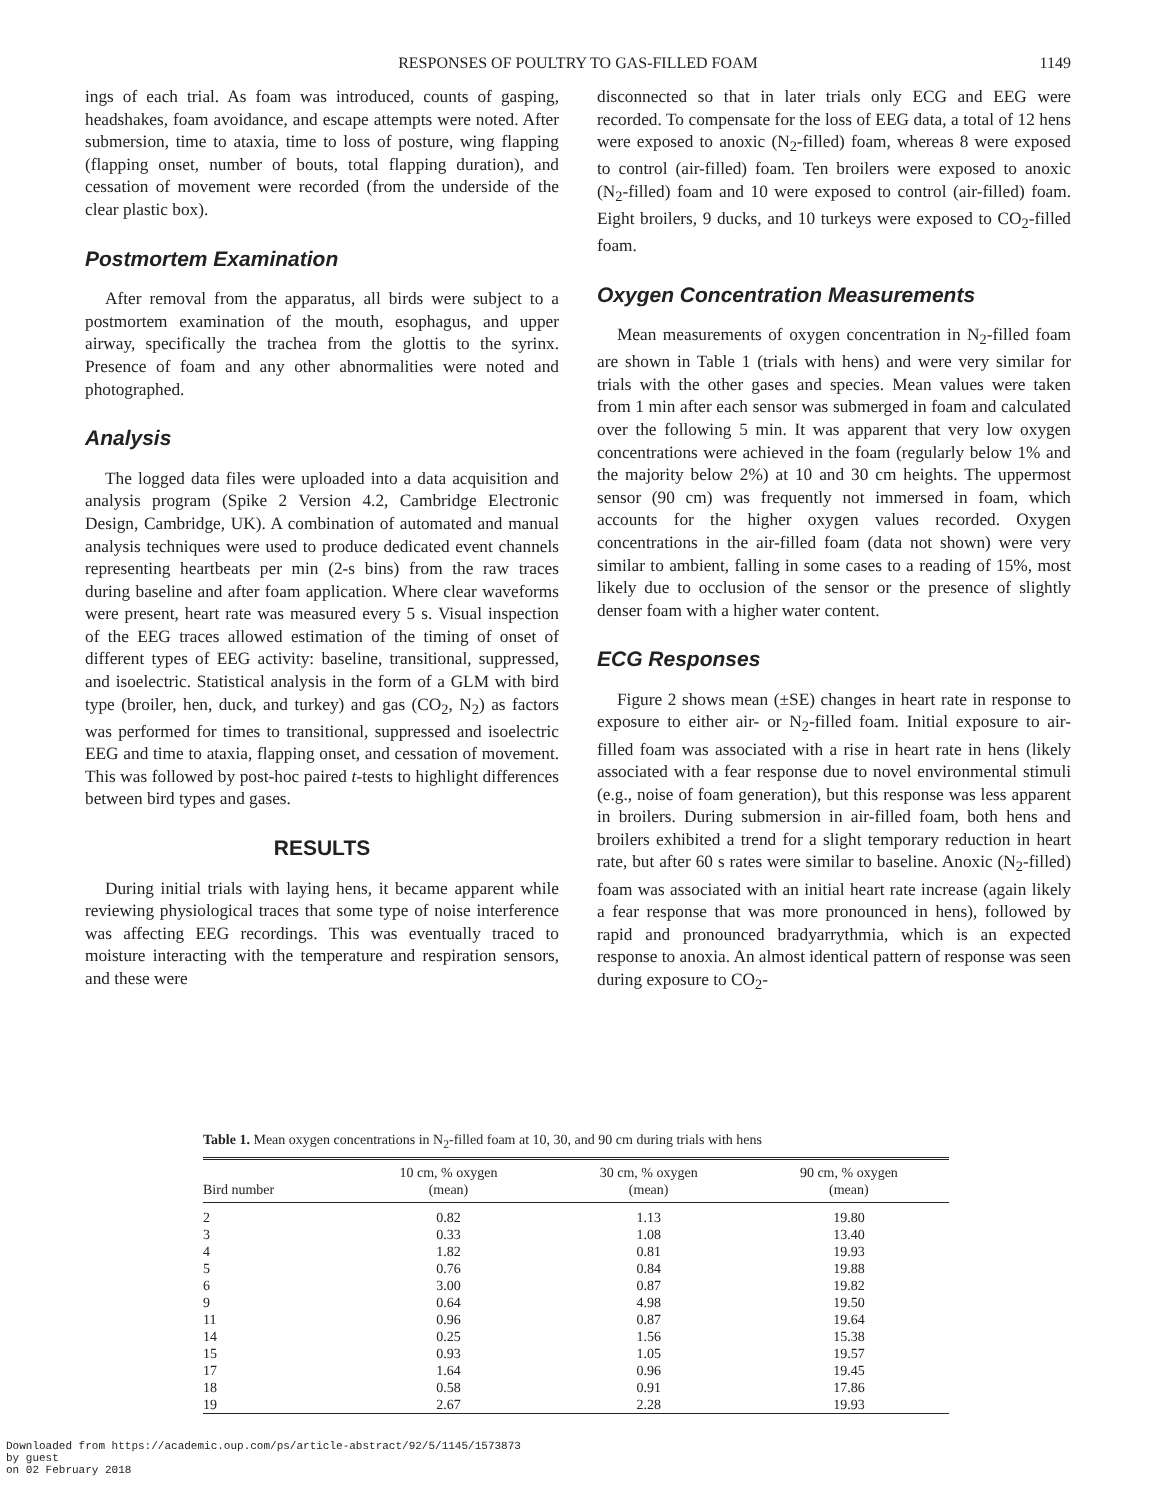RESPONSES OF POULTRY TO GAS-FILLED FOAM 1149
ings of each trial. As foam was introduced, counts of gasping, headshakes, foam avoidance, and escape attempts were noted. After submersion, time to ataxia, time to loss of posture, wing flapping (flapping onset, number of bouts, total flapping duration), and cessation of movement were recorded (from the underside of the clear plastic box).
Postmortem Examination
After removal from the apparatus, all birds were subject to a postmortem examination of the mouth, esophagus, and upper airway, specifically the trachea from the glottis to the syrinx. Presence of foam and any other abnormalities were noted and photographed.
Analysis
The logged data files were uploaded into a data acquisition and analysis program (Spike 2 Version 4.2, Cambridge Electronic Design, Cambridge, UK). A combination of automated and manual analysis techniques were used to produce dedicated event channels representing heartbeats per min (2-s bins) from the raw traces during baseline and after foam application. Where clear waveforms were present, heart rate was measured every 5 s. Visual inspection of the EEG traces allowed estimation of the timing of onset of different types of EEG activity: baseline, transitional, suppressed, and isoelectric. Statistical analysis in the form of a GLM with bird type (broiler, hen, duck, and turkey) and gas (CO<sub>2</sub>, N<sub>2</sub>) as factors was performed for times to transitional, suppressed and isoelectric EEG and time to ataxia, flapping onset, and cessation of movement. This was followed by post-hoc paired t-tests to highlight differences between bird types and gases.
RESULTS
During initial trials with laying hens, it became apparent while reviewing physiological traces that some type of noise interference was affecting EEG recordings. This was eventually traced to moisture interacting with the temperature and respiration sensors, and these were
disconnected so that in later trials only ECG and EEG were recorded. To compensate for the loss of EEG data, a total of 12 hens were exposed to anoxic (N<sub>2</sub>-filled) foam, whereas 8 were exposed to control (air-filled) foam. Ten broilers were exposed to anoxic (N<sub>2</sub>-filled) foam and 10 were exposed to control (air-filled) foam. Eight broilers, 9 ducks, and 10 turkeys were exposed to CO<sub>2</sub>-filled foam.
Oxygen Concentration Measurements
Mean measurements of oxygen concentration in N<sub>2</sub>-filled foam are shown in Table 1 (trials with hens) and were very similar for trials with the other gases and species. Mean values were taken from 1 min after each sensor was submerged in foam and calculated over the following 5 min. It was apparent that very low oxygen concentrations were achieved in the foam (regularly below 1% and the majority below 2%) at 10 and 30 cm heights. The uppermost sensor (90 cm) was frequently not immersed in foam, which accounts for the higher oxygen values recorded. Oxygen concentrations in the air-filled foam (data not shown) were very similar to ambient, falling in some cases to a reading of 15%, most likely due to occlusion of the sensor or the presence of slightly denser foam with a higher water content.
ECG Responses
Figure 2 shows mean (±SE) changes in heart rate in response to exposure to either air- or N<sub>2</sub>-filled foam. Initial exposure to air-filled foam was associated with a rise in heart rate in hens (likely associated with a fear response due to novel environmental stimuli (e.g., noise of foam generation), but this response was less apparent in broilers. During submersion in air-filled foam, both hens and broilers exhibited a trend for a slight temporary reduction in heart rate, but after 60 s rates were similar to baseline. Anoxic (N<sub>2</sub>-filled) foam was associated with an initial heart rate increase (again likely a fear response that was more pronounced in hens), followed by rapid and pronounced bradyarrythmia, which is an expected response to anoxia. An almost identical pattern of response was seen during exposure to CO<sub>2</sub>-
Table 1. Mean oxygen concentrations in N<sub>2</sub>-filled foam at 10, 30, and 90 cm during trials with hens
| Bird number | 10 cm, % oxygen (mean) | 30 cm, % oxygen (mean) | 90 cm, % oxygen (mean) |
| --- | --- | --- | --- |
| 2 | 0.82 | 1.13 | 19.80 |
| 3 | 0.33 | 1.08 | 13.40 |
| 4 | 1.82 | 0.81 | 19.93 |
| 5 | 0.76 | 0.84 | 19.88 |
| 6 | 3.00 | 0.87 | 19.82 |
| 9 | 0.64 | 4.98 | 19.50 |
| 11 | 0.96 | 0.87 | 19.64 |
| 14 | 0.25 | 1.56 | 15.38 |
| 15 | 0.93 | 1.05 | 19.57 |
| 17 | 1.64 | 0.96 | 19.45 |
| 18 | 0.58 | 0.91 | 17.86 |
| 19 | 2.67 | 2.28 | 19.93 |
Downloaded from https://academic.oup.com/ps/article-abstract/92/5/1145/1573873
by guest
on 02 February 2018